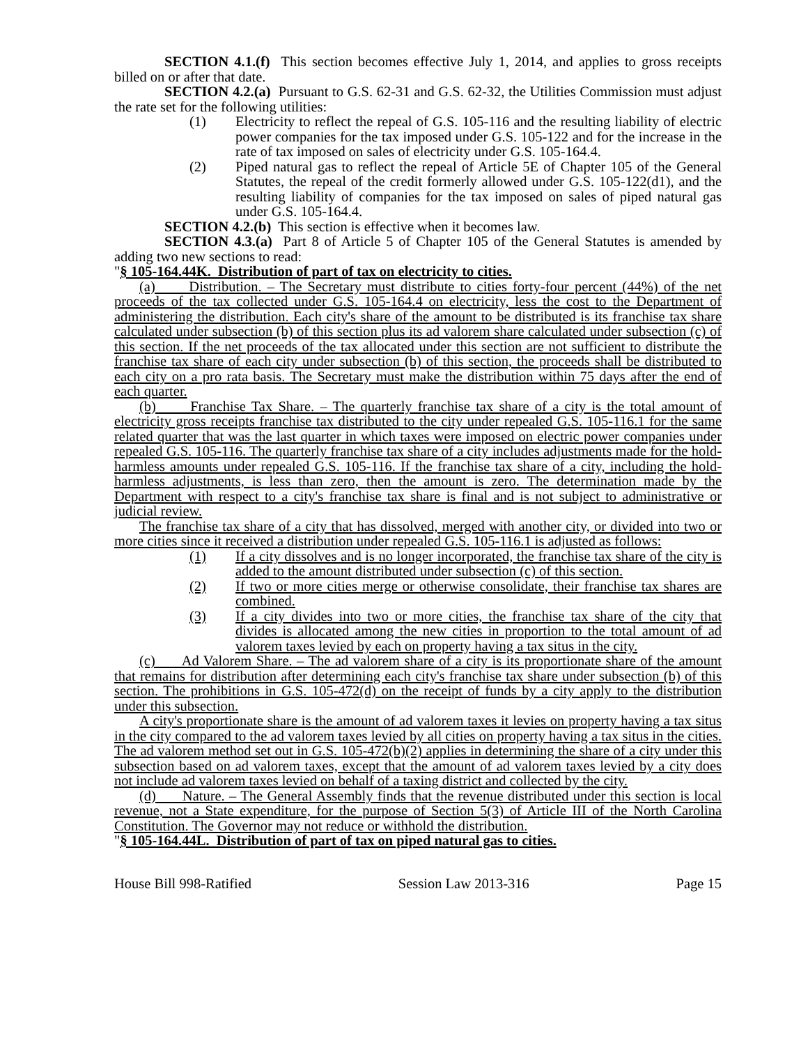SECTION 4.1.(f) This section becomes effective July 1, 2014, and applies to gross receipts billed on or after that date.
SECTION 4.2.(a) Pursuant to G.S. 62-31 and G.S. 62-32, the Utilities Commission must adjust the rate set for the following utilities:
(1) Electricity to reflect the repeal of G.S. 105-116 and the resulting liability of electric power companies for the tax imposed under G.S. 105-122 and for the increase in the rate of tax imposed on sales of electricity under G.S. 105-164.4.
(2) Piped natural gas to reflect the repeal of Article 5E of Chapter 105 of the General Statutes, the repeal of the credit formerly allowed under G.S. 105-122(d1), and the resulting liability of companies for the tax imposed on sales of piped natural gas under G.S. 105-164.4.
SECTION 4.2.(b) This section is effective when it becomes law.
SECTION 4.3.(a) Part 8 of Article 5 of Chapter 105 of the General Statutes is amended by adding two new sections to read:
"§ 105-164.44K. Distribution of part of tax on electricity to cities.
(a) Distribution. – The Secretary must distribute to cities forty-four percent (44%) of the net proceeds of the tax collected under G.S. 105-164.4 on electricity, less the cost to the Department of administering the distribution. Each city's share of the amount to be distributed is its franchise tax share calculated under subsection (b) of this section plus its ad valorem share calculated under subsection (c) of this section. If the net proceeds of the tax allocated under this section are not sufficient to distribute the franchise tax share of each city under subsection (b) of this section, the proceeds shall be distributed to each city on a pro rata basis. The Secretary must make the distribution within 75 days after the end of each quarter.
(b) Franchise Tax Share. – The quarterly franchise tax share of a city is the total amount of electricity gross receipts franchise tax distributed to the city under repealed G.S. 105-116.1 for the same related quarter that was the last quarter in which taxes were imposed on electric power companies under repealed G.S. 105-116. The quarterly franchise tax share of a city includes adjustments made for the hold-harmless amounts under repealed G.S. 105-116. If the franchise tax share of a city, including the hold-harmless adjustments, is less than zero, then the amount is zero. The determination made by the Department with respect to a city's franchise tax share is final and is not subject to administrative or judicial review.
The franchise tax share of a city that has dissolved, merged with another city, or divided into two or more cities since it received a distribution under repealed G.S. 105-116.1 is adjusted as follows:
(1) If a city dissolves and is no longer incorporated, the franchise tax share of the city is added to the amount distributed under subsection (c) of this section.
(2) If two or more cities merge or otherwise consolidate, their franchise tax shares are combined.
(3) If a city divides into two or more cities, the franchise tax share of the city that divides is allocated among the new cities in proportion to the total amount of ad valorem taxes levied by each on property having a tax situs in the city.
(c) Ad Valorem Share. – The ad valorem share of a city is its proportionate share of the amount that remains for distribution after determining each city's franchise tax share under subsection (b) of this section. The prohibitions in G.S. 105-472(d) on the receipt of funds by a city apply to the distribution under this subsection.
A city's proportionate share is the amount of ad valorem taxes it levies on property having a tax situs in the city compared to the ad valorem taxes levied by all cities on property having a tax situs in the cities. The ad valorem method set out in G.S. 105-472(b)(2) applies in determining the share of a city under this subsection based on ad valorem taxes, except that the amount of ad valorem taxes levied by a city does not include ad valorem taxes levied on behalf of a taxing district and collected by the city.
(d) Nature. – The General Assembly finds that the revenue distributed under this section is local revenue, not a State expenditure, for the purpose of Section 5(3) of Article III of the North Carolina Constitution. The Governor may not reduce or withhold the distribution.
"§ 105-164.44L. Distribution of part of tax on piped natural gas to cities.
House Bill 998-Ratified Session Law 2013-316 Page 15